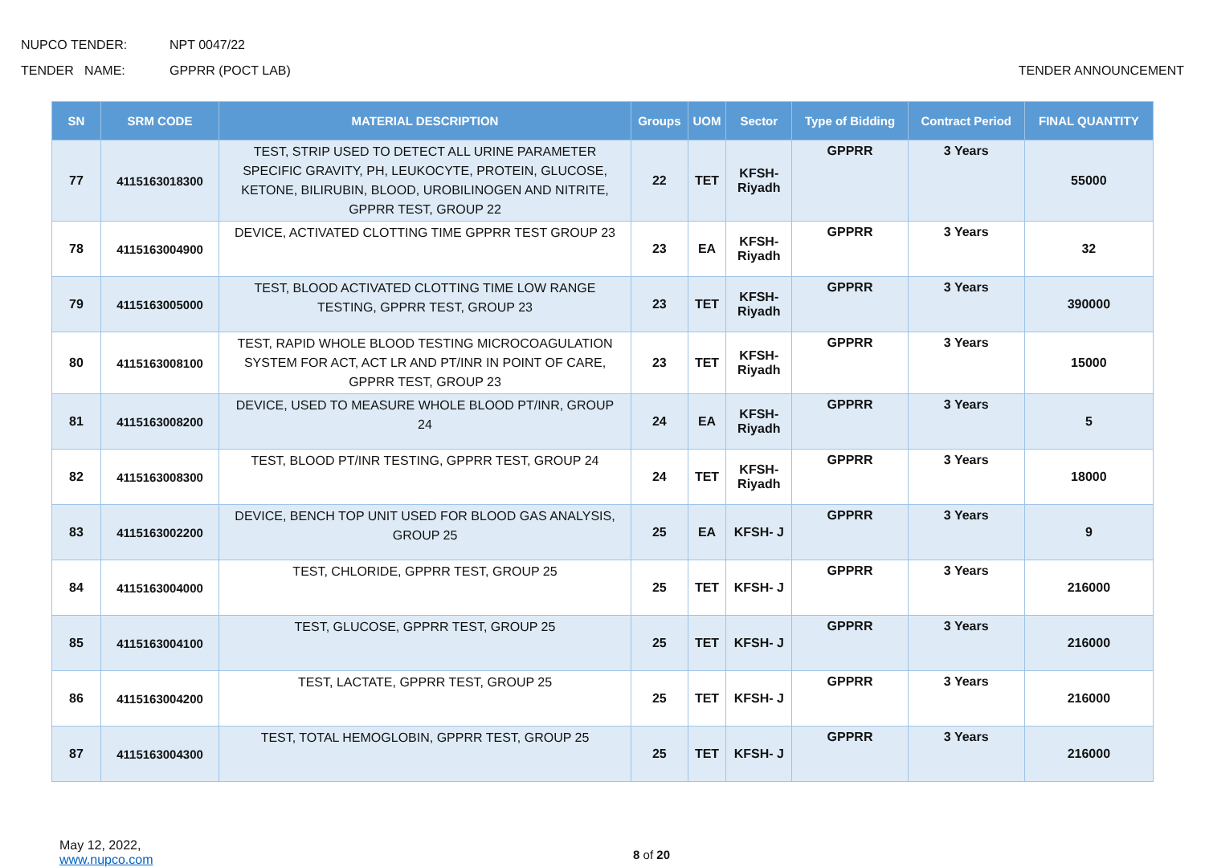NUPCO TENDER: NPT 0047/22
TENDER NAME: GPPRR (POCT LAB) TENDER ANNOUNCEMENT
| SN | SRM CODE | MATERIAL DESCRIPTION | Groups | UOM | Sector | Type of Bidding | Contract Period | FINAL QUANTITY |
| --- | --- | --- | --- | --- | --- | --- | --- | --- |
| 77 | 4115163018300 | TEST, STRIP USED TO DETECT ALL URINE PARAMETER SPECIFIC GRAVITY, PH, LEUKOCYTE, PROTEIN, GLUCOSE, KETONE, BILIRUBIN, BLOOD, UROBILINOGEN AND NITRITE, GPPRR TEST, GROUP 22 | 22 | TET | KFSH- Riyadh | GPPRR | 3 Years | 55000 |
| 78 | 4115163004900 | DEVICE, ACTIVATED CLOTTING TIME GPPRR TEST GROUP 23 | 23 | EA | KFSH- Riyadh | GPPRR | 3 Years | 32 |
| 79 | 4115163005000 | TEST, BLOOD ACTIVATED CLOTTING TIME LOW RANGE TESTING, GPPRR TEST, GROUP 23 | 23 | TET | KFSH- Riyadh | GPPRR | 3 Years | 390000 |
| 80 | 4115163008100 | TEST, RAPID WHOLE BLOOD TESTING MICROCOAGULATION SYSTEM FOR ACT, ACT LR AND PT/INR IN POINT OF CARE, GPPRR TEST, GROUP 23 | 23 | TET | KFSH- Riyadh | GPPRR | 3 Years | 15000 |
| 81 | 4115163008200 | DEVICE, USED TO MEASURE WHOLE BLOOD PT/INR, GROUP 24 | 24 | EA | KFSH- Riyadh | GPPRR | 3 Years | 5 |
| 82 | 4115163008300 | TEST, BLOOD PT/INR TESTING, GPPRR TEST, GROUP 24 | 24 | TET | KFSH- Riyadh | GPPRR | 3 Years | 18000 |
| 83 | 4115163002200 | DEVICE, BENCH TOP UNIT USED FOR BLOOD GAS ANALYSIS, GROUP 25 | 25 | EA | KFSH- J | GPPRR | 3 Years | 9 |
| 84 | 4115163004000 | TEST, CHLORIDE, GPPRR TEST, GROUP 25 | 25 | TET | KFSH- J | GPPRR | 3 Years | 216000 |
| 85 | 4115163004100 | TEST, GLUCOSE, GPPRR TEST, GROUP 25 | 25 | TET | KFSH- J | GPPRR | 3 Years | 216000 |
| 86 | 4115163004200 | TEST, LACTATE, GPPRR TEST, GROUP 25 | 25 | TET | KFSH- J | GPPRR | 3 Years | 216000 |
| 87 | 4115163004300 | TEST, TOTAL HEMOGLOBIN, GPPRR TEST, GROUP 25 | 25 | TET | KFSH- J | GPPRR | 3 Years | 216000 |
May 12, 2022,
www.nupco.com
8 of 20